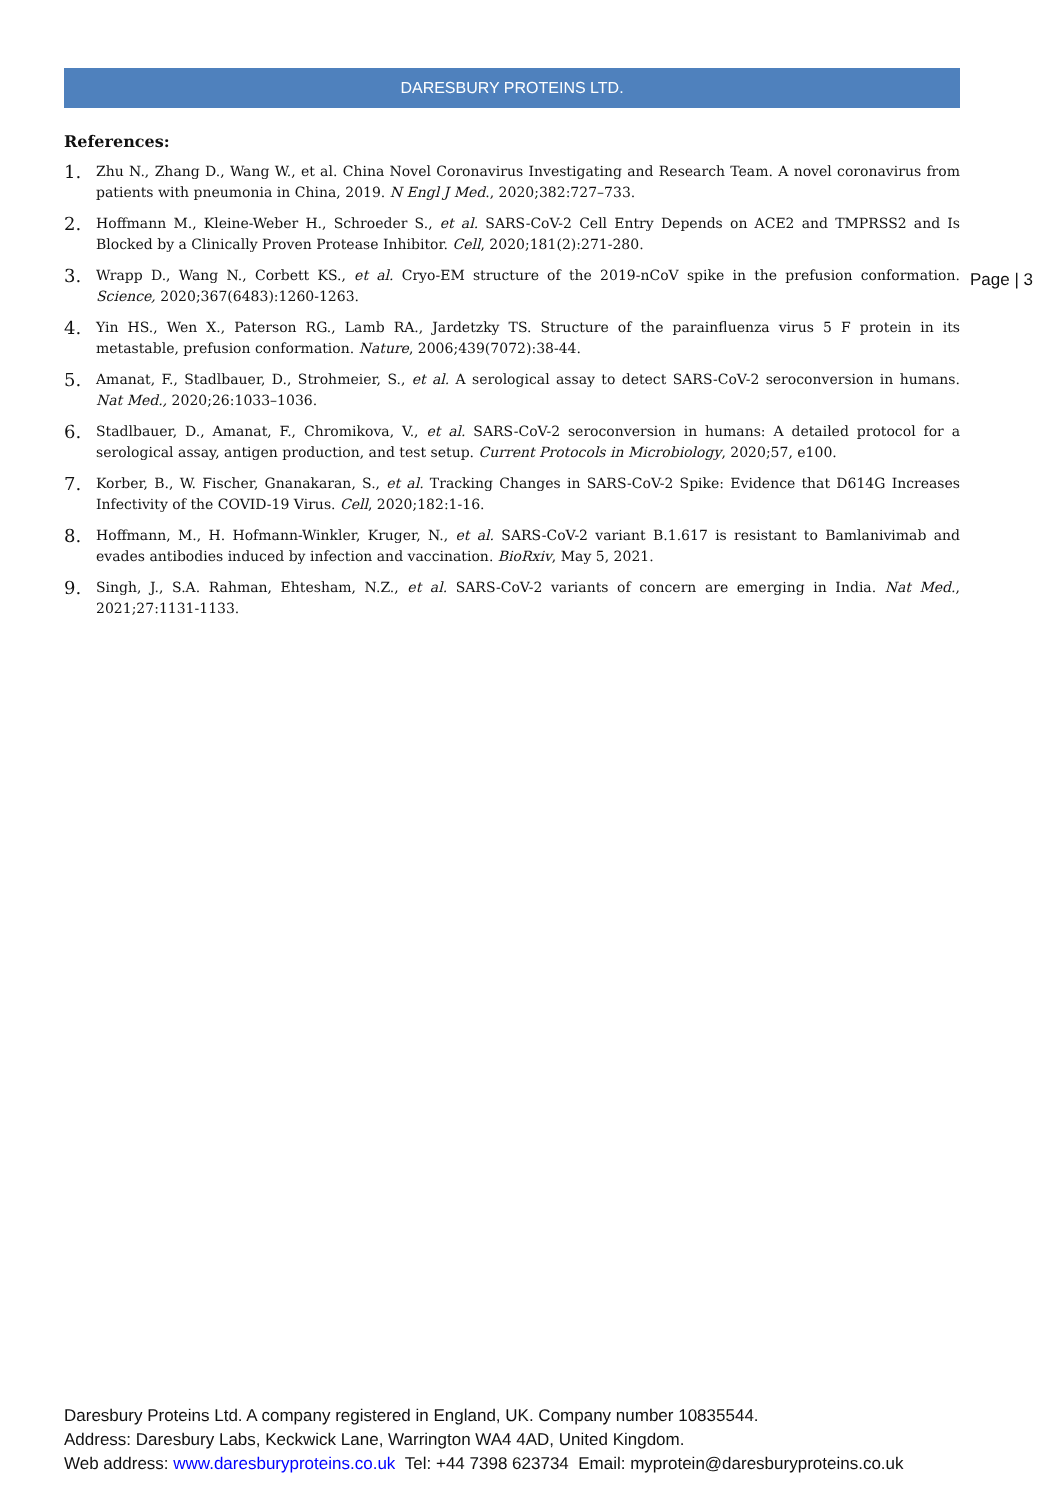DARESBURY PROTEINS LTD.
References:
1. Zhu N., Zhang D., Wang W., et al. China Novel Coronavirus Investigating and Research Team. A novel coronavirus from patients with pneumonia in China, 2019. N Engl J Med., 2020;382:727–733.
2. Hoffmann M., Kleine-Weber H., Schroeder S., et al. SARS-CoV-2 Cell Entry Depends on ACE2 and TMPRSS2 and Is Blocked by a Clinically Proven Protease Inhibitor. Cell, 2020;181(2):271-280.
3. Wrapp D., Wang N., Corbett KS., et al. Cryo-EM structure of the 2019-nCoV spike in the prefusion conformation. Science, 2020;367(6483):1260-1263.
4. Yin HS., Wen X., Paterson RG., Lamb RA., Jardetzky TS. Structure of the parainfluenza virus 5 F protein in its metastable, prefusion conformation. Nature, 2006;439(7072):38-44.
5. Amanat, F., Stadlbauer, D., Strohmeier, S., et al. A serological assay to detect SARS-CoV-2 seroconversion in humans. Nat Med., 2020;26:1033–1036.
6. Stadlbauer, D., Amanat, F., Chromikova, V., et al. SARS-CoV-2 seroconversion in humans: A detailed protocol for a serological assay, antigen production, and test setup. Current Protocols in Microbiology, 2020;57, e100.
7. Korber, B., W. Fischer, Gnanakaran, S., et al. Tracking Changes in SARS-CoV-2 Spike: Evidence that D614G Increases Infectivity of the COVID-19 Virus. Cell, 2020;182:1-16.
8. Hoffmann, M., H. Hofmann-Winkler, Kruger, N., et al. SARS-CoV-2 variant B.1.617 is resistant to Bamlanivimab and evades antibodies induced by infection and vaccination. BioRxiv, May 5, 2021.
9. Singh, J., S.A. Rahman, Ehtesham, N.Z., et al. SARS-CoV-2 variants of concern are emerging in India. Nat Med., 2021;27:1131-1133.
Page | 3
Daresbury Proteins Ltd. A company registered in England, UK. Company number 10835544.
Address: Daresbury Labs, Keckwick Lane, Warrington WA4 4AD, United Kingdom.
Web address: www.daresburyproteins.co.uk Tel: +44 7398 623734 Email: myprotein@daresburyproteins.co.uk